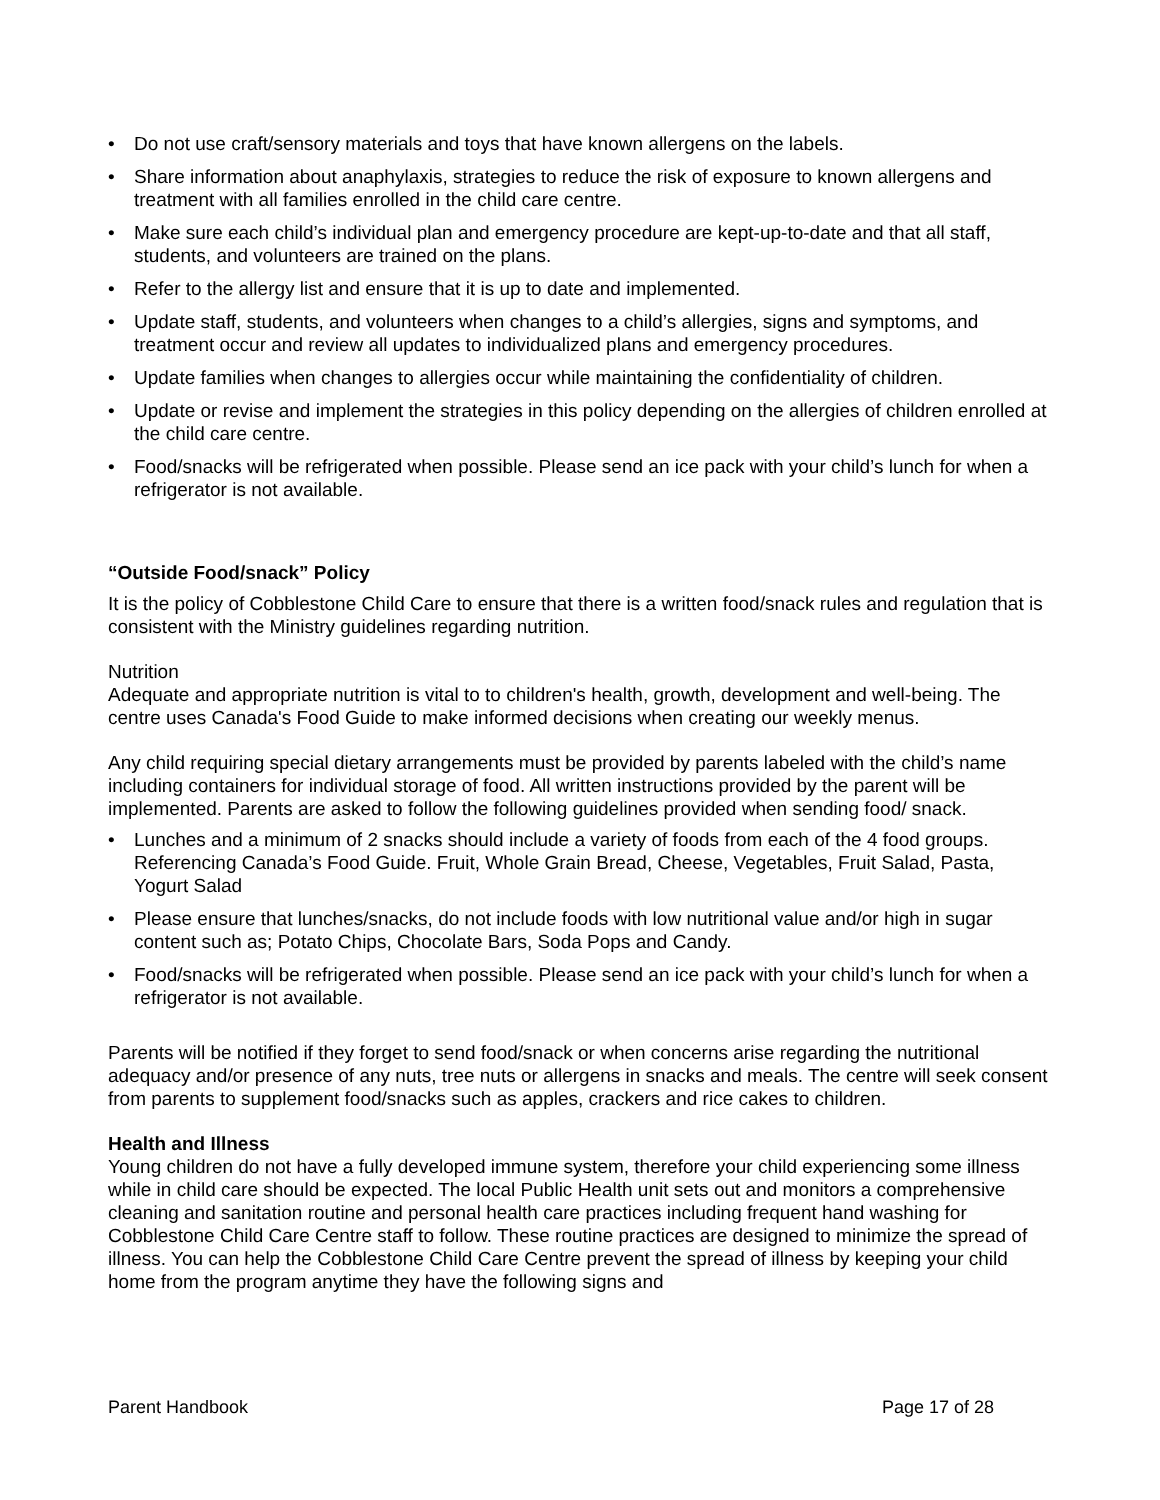• Do not use craft/sensory materials and toys that have known allergens on the labels.
• Share information about anaphylaxis, strategies to reduce the risk of exposure to known allergens and treatment with all families enrolled in the child care centre.
• Make sure each child’s individual plan and emergency procedure are kept-up-to-date and that all staff, students, and volunteers are trained on the plans.
• Refer to the allergy list and ensure that it is up to date and implemented.
• Update staff, students, and volunteers when changes to a child’s allergies, signs and symptoms, and treatment occur and review all updates to individualized plans and emergency procedures.
• Update families when changes to allergies occur while maintaining the confidentiality of children.
• Update or revise and implement the strategies in this policy depending on the allergies of children enrolled at the child care centre.
• Food/snacks will be refrigerated when possible. Please send an ice pack with your child’s lunch for when a refrigerator is not available.
“Outside Food/snack” Policy
It is the policy of Cobblestone Child Care to ensure that there is a written food/snack rules and regulation that is consistent with the Ministry guidelines regarding nutrition.
Nutrition
Adequate and appropriate nutrition is vital to to children's health, growth, development and well-being. The centre uses Canada's Food Guide to make informed decisions when creating our weekly menus.
Any child requiring special dietary arrangements must be provided by parents labeled with the child’s name including containers for individual storage of food. All written instructions provided by the parent will be implemented. Parents are asked to follow the following guidelines provided when sending food/ snack.
• Lunches and a minimum of 2 snacks should include a variety of foods from each of the 4 food groups. Referencing Canada’s Food Guide. Fruit, Whole Grain Bread, Cheese, Vegetables, Fruit Salad, Pasta, Yogurt Salad
• Please ensure that lunches/snacks, do not include foods with low nutritional value and/or high in sugar content such as; Potato Chips, Chocolate Bars, Soda Pops and Candy.
• Food/snacks will be refrigerated when possible. Please send an ice pack with your child’s lunch for when a refrigerator is not available.
Parents will be notified if they forget to send food/snack or when concerns arise regarding the nutritional adequacy and/or presence of any nuts, tree nuts or allergens in snacks and meals. The centre will seek consent from parents to supplement food/snacks such as apples, crackers and rice cakes to children.
Health and Illness
Young children do not have a fully developed immune system, therefore your child experiencing some illness while in child care should be expected. The local Public Health unit sets out and monitors a comprehensive cleaning and sanitation routine and personal health care practices including frequent hand washing for Cobblestone Child Care Centre staff to follow. These routine practices are designed to minimize the spread of illness. You can help the Cobblestone Child Care Centre prevent the spread of illness by keeping your child home from the program anytime they have the following signs and
Parent Handbook Page 17 of 28